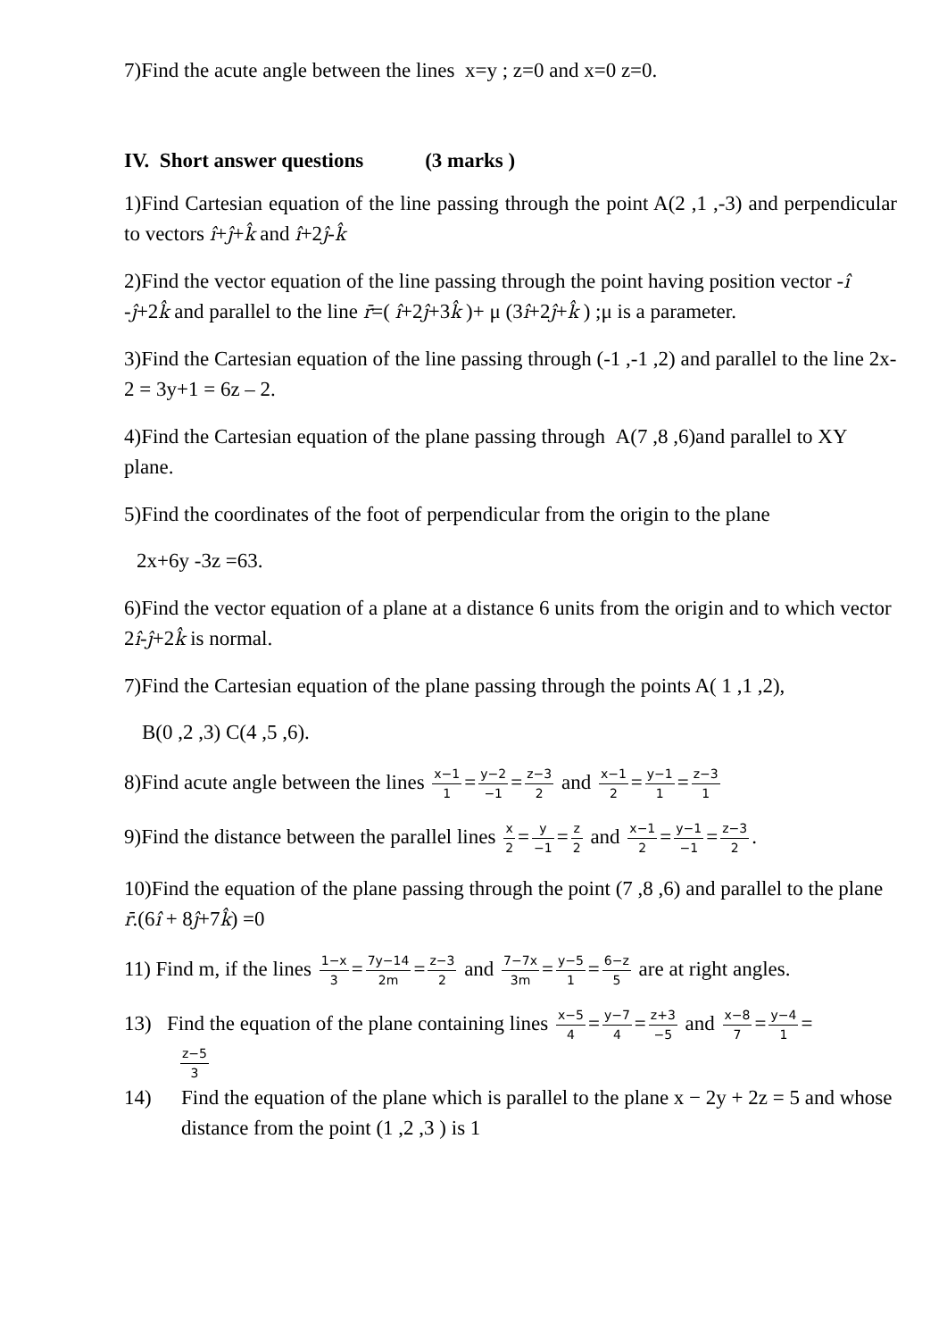7)Find the acute angle between the lines x=y ; z=0 and x=0 z=0.
IV. Short answer questions (3 marks )
1)Find Cartesian equation of the line passing through the point A(2 ,1 ,-3) and perpendicular to vectors î+ĵ+k̂ and î+2ĵ-k̂
2)Find the vector equation of the line passing through the point having position vector -î -ĵ+2k̂ and parallel to the line r̄=( î+2ĵ+3k̂ )+ μ (3î+2ĵ+k̂ ) ;μ is a parameter.
3)Find the Cartesian equation of the line passing through (-1 ,-1 ,2) and parallel to the line 2x-2 = 3y+1 = 6z – 2.
4)Find the Cartesian equation of the plane passing through A(7 ,8 ,6)and parallel to XY plane.
5)Find the coordinates of the foot of perpendicular from the origin to the plane
2x+6y -3z =63.
6)Find the vector equation of a plane at a distance 6 units from the origin and to which vector 2î-ĵ+2k̂ is normal.
7)Find the Cartesian equation of the plane passing through the points A( 1 ,1 ,2),
B(0 ,2 ,3) C(4 ,5 ,6).
8)Find acute angle between the lines x−1 1 = y−2 −1 = z−3 2 and x−1 2 = y−1 1 = z−3 1
9)Find the distance between the parallel lines x 2 = y −1 = z 2 and x−1 2 = y−1 −1 = z−3 2.
10)Find the equation of the plane passing through the point (7 ,8 ,6) and parallel to the plane r̄.(6î + 8ĵ+7k̂) =0
11) Find m, if the lines 1−x 3 = 7y−14 2m = z−3 2 and 7−7x 3m = y−5 1 = 6−z 5 are at right angles.
13) Find the equation of the plane containing lines x−5 4 = y−7 4 = z+3 −5 and x−8 7 = y−4 1 =
z−5 3
14) Find the equation of the plane which is parallel to the plane x − 2y + 2z = 5 and whose distance from the point (1 ,2 ,3 ) is 1